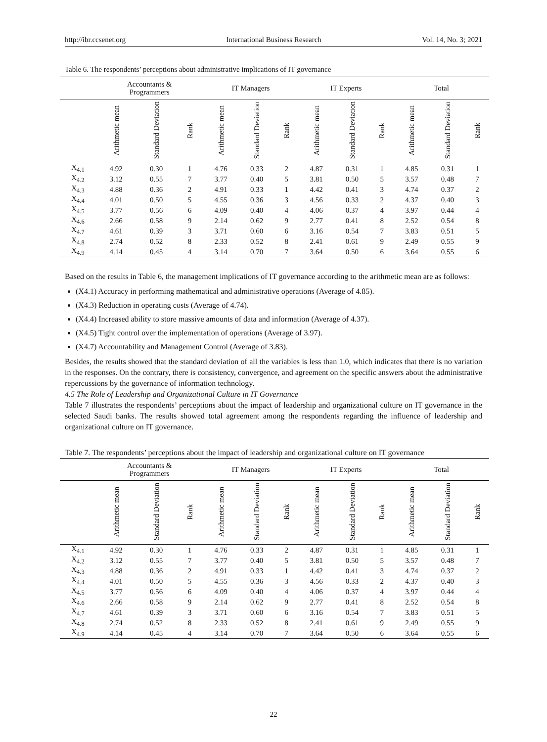http://ibr.ccsenet.org International Business Research Vol. 14, No. 3; 2021
Table 6. The respondents’ perceptions about administrative implications of IT governance
| | Accountants & Programmers | | | IT Managers | | | IT Experts | | | Total | | |
| --- | --- | --- | --- | --- | --- | --- | --- | --- | --- | --- | --- | --- |
| | Arithmetic mean | Standard Deviation | Rank | Arithmetic mean | Standard Deviation | Rank | Arithmetic mean | Standard Deviation | Rank | Arithmetic mean | Standard Deviation | Rank |
| X<sub>4.1</sub> | 4.92 | 0.30 | 1 | 4.76 | 0.33 | 2 | 4.87 | 0.31 | 1 | 4.85 | 0.31 | 1 |
| X<sub>4.2</sub> | 3.12 | 0.55 | 7 | 3.77 | 0.40 | 5 | 3.81 | 0.50 | 5 | 3.57 | 0.48 | 7 |
| X<sub>4.3</sub> | 4.88 | 0.36 | 2 | 4.91 | 0.33 | 1 | 4.42 | 0.41 | 3 | 4.74 | 0.37 | 2 |
| X<sub>4.4</sub> | 4.01 | 0.50 | 5 | 4.55 | 0.36 | 3 | 4.56 | 0.33 | 2 | 4.37 | 0.40 | 3 |
| X<sub>4.5</sub> | 3.77 | 0.56 | 6 | 4.09 | 0.40 | 4 | 4.06 | 0.37 | 4 | 3.97 | 0.44 | 4 |
| X<sub>4.6</sub> | 2.66 | 0.58 | 9 | 2.14 | 0.62 | 9 | 2.77 | 0.41 | 8 | 2.52 | 0.54 | 8 |
| X<sub>4.7</sub> | 4.61 | 0.39 | 3 | 3.71 | 0.60 | 6 | 3.16 | 0.54 | 7 | 3.83 | 0.51 | 5 |
| X<sub>4.8</sub> | 2.74 | 0.52 | 8 | 2.33 | 0.52 | 8 | 2.41 | 0.61 | 9 | 2.49 | 0.55 | 9 |
| X<sub>4.9</sub> | 4.14 | 0.45 | 4 | 3.14 | 0.70 | 7 | 3.64 | 0.50 | 6 | 3.64 | 0.55 | 6 |
Based on the results in Table 6, the management implications of IT governance according to the arithmetic mean are as follows:
(X4.1) Accuracy in performing mathematical and administrative operations (Average of 4.85).
(X4.3) Reduction in operating costs (Average of 4.74).
(X4.4) Increased ability to store massive amounts of data and information (Average of 4.37).
(X4.5) Tight control over the implementation of operations (Average of 3.97).
(X4.7) Accountability and Management Control (Average of 3.83).
Besides, the results showed that the standard deviation of all the variables is less than 1.0, which indicates that there is no variation in the responses. On the contrary, there is consistency, convergence, and agreement on the specific answers about the administrative repercussions by the governance of information technology.
4.5 The Role of Leadership and Organizational Culture in IT Governance
Table 7 illustrates the respondents’ perceptions about the impact of leadership and organizational culture on IT governance in the selected Saudi banks. The results showed total agreement among the respondents regarding the influence of leadership and organizational culture on IT governance.
Table 7. The respondents’ perceptions about the impact of leadership and organizational culture on IT governance
| | Accountants & Programmers | | | IT Managers | | | IT Experts | | | Total | | |
| --- | --- | --- | --- | --- | --- | --- | --- | --- | --- | --- | --- | --- |
| | Arithmetic mean | Standard Deviation | Rank | Arithmetic mean | Standard Deviation | Rank | Arithmetic mean | Standard Deviation | Rank | Arithmetic mean | Standard Deviation | Rank |
| X<sub>4.1</sub> | 4.92 | 0.30 | 1 | 4.76 | 0.33 | 2 | 4.87 | 0.31 | 1 | 4.85 | 0.31 | 1 |
| X<sub>4.2</sub> | 3.12 | 0.55 | 7 | 3.77 | 0.40 | 5 | 3.81 | 0.50 | 5 | 3.57 | 0.48 | 7 |
| X<sub>4.3</sub> | 4.88 | 0.36 | 2 | 4.91 | 0.33 | 1 | 4.42 | 0.41 | 3 | 4.74 | 0.37 | 2 |
| X<sub>4.4</sub> | 4.01 | 0.50 | 5 | 4.55 | 0.36 | 3 | 4.56 | 0.33 | 2 | 4.37 | 0.40 | 3 |
| X<sub>4.5</sub> | 3.77 | 0.56 | 6 | 4.09 | 0.40 | 4 | 4.06 | 0.37 | 4 | 3.97 | 0.44 | 4 |
| X<sub>4.6</sub> | 2.66 | 0.58 | 9 | 2.14 | 0.62 | 9 | 2.77 | 0.41 | 8 | 2.52 | 0.54 | 8 |
| X<sub>4.7</sub> | 4.61 | 0.39 | 3 | 3.71 | 0.60 | 6 | 3.16 | 0.54 | 7 | 3.83 | 0.51 | 5 |
| X<sub>4.8</sub> | 2.74 | 0.52 | 8 | 2.33 | 0.52 | 8 | 2.41 | 0.61 | 9 | 2.49 | 0.55 | 9 |
| X<sub>4.9</sub> | 4.14 | 0.45 | 4 | 3.14 | 0.70 | 7 | 3.64 | 0.50 | 6 | 3.64 | 0.55 | 6 |
22